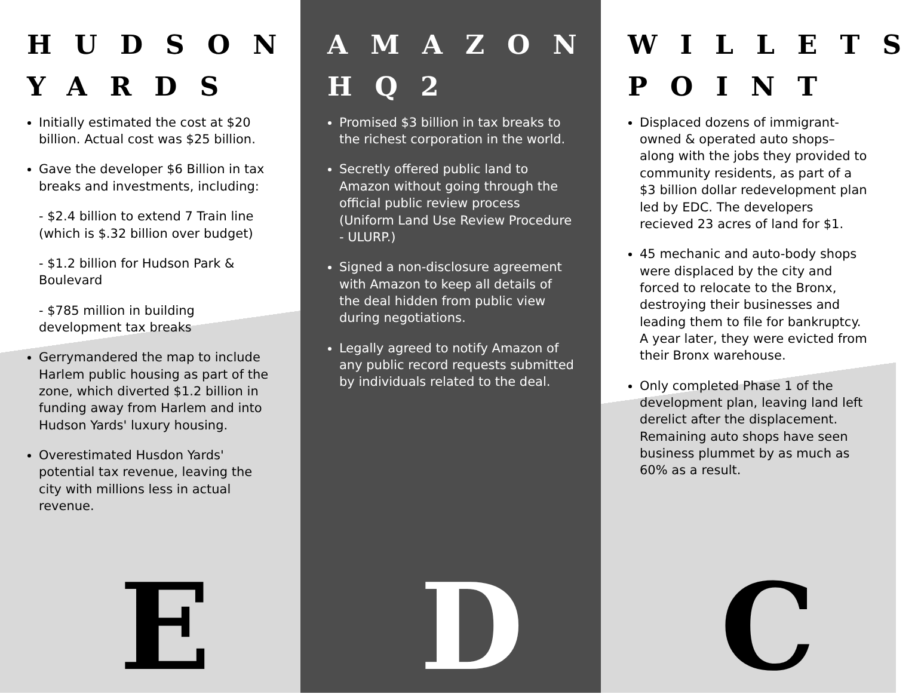HUDSON YARDS
Initially estimated the cost at $20 billion. Actual cost was $25 billion.
Gave the developer $6 Billion in tax breaks and investments, including:
- $2.4 billion to extend 7 Train line (which is $.32 billion over budget)
- $1.2 billion for Hudson Park & Boulevard
- $785 million in building development tax breaks
Gerrymandered the map to include Harlem public housing as part of the zone, which diverted $1.2 billion in funding away from Harlem and into Hudson Yards' luxury housing.
Overestimated Husdon Yards' potential tax revenue, leaving the city with millions less in actual revenue.
E
AMAZON HQ2
Promised $3 billion in tax breaks to the richest corporation in the world.
Secretly offered public land to Amazon without going through the official public review process (Uniform Land Use Review Procedure - ULURP.)
Signed a non-disclosure agreement with Amazon to keep all details of the deal hidden from public view during negotiations.
Legally agreed to notify Amazon of any public record requests submitted by individuals related to the deal.
D
WILLETS POINT
Displaced dozens of immigrant-owned & operated auto shops– along with the jobs they provided to community residents, as part of a $3 billion dollar redevelopment plan led by EDC. The developers recieved 23 acres of land for $1.
45 mechanic and auto-body shops were displaced by the city and forced to relocate to the Bronx, destroying their businesses and leading them to file for bankruptcy. A year later, they were evicted from their Bronx warehouse.
Only completed Phase 1 of the development plan, leaving land left derelict after the displacement. Remaining auto shops have seen business plummet by as much as 60% as a result.
C